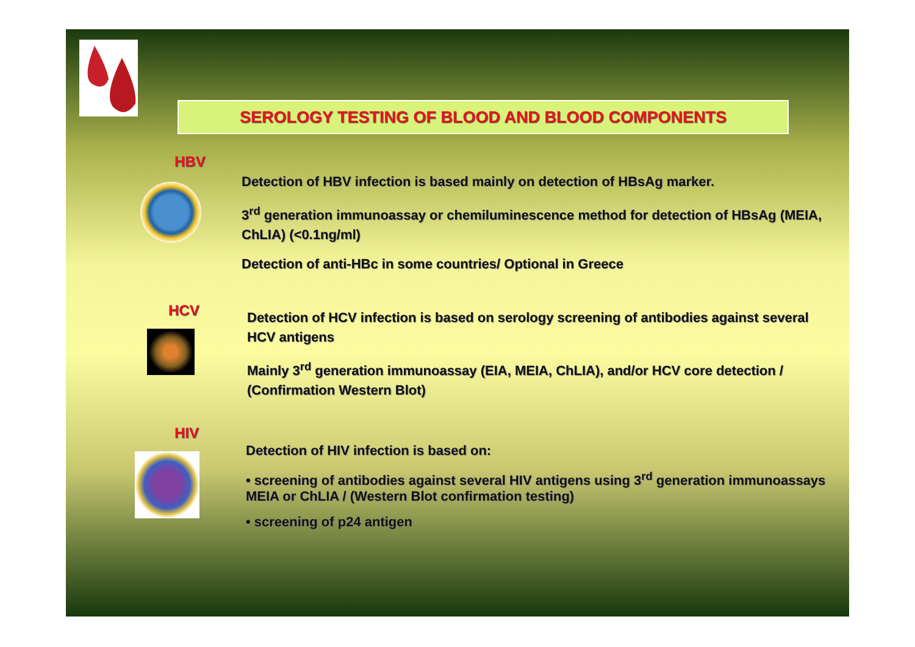SEROLOGY TESTING OF BLOOD AND BLOOD COMPONENTS
HBV
Detection of HBV infection is based mainly on detection of HBsAg marker.
3<sup>rd</sup> generation immunoassay or chemiluminescence method for detection of HBsAg (MEIA, ChLIA) (<0.1ng/ml)
Detection of anti-HBc in some countries/ Optional in Greece
HCV
Detection of HCV infection is based on serology screening of antibodies against several HCV antigens
Mainly 3<sup>rd</sup> generation immunoassay (EIA, MEIA, ChLIA), and/or HCV core detection / (Confirmation Western Blot)
HIV
Detection of HIV infection is based on:
• screening of antibodies against several HIV antigens using 3<sup>rd</sup> generation immunoassays MEIA or ChLIA / (Western Blot confirmation testing)
• screening of p24 antigen